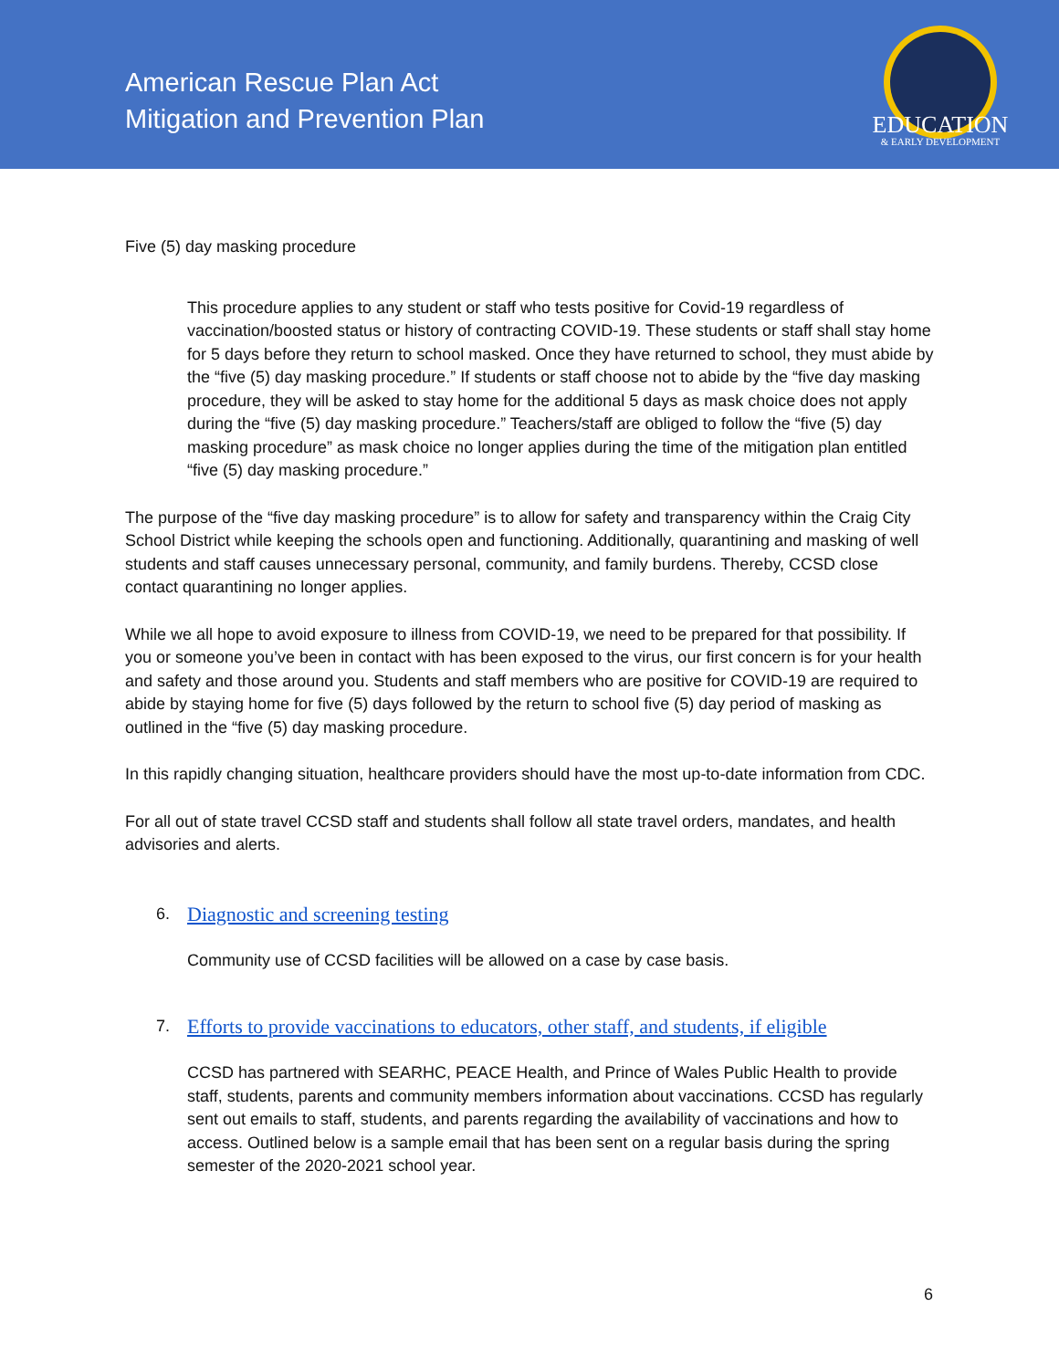American Rescue Plan Act
Mitigation and Prevention Plan
EDUCATION
& EARLY DEVELOPMENT
Five (5) day masking procedure
This procedure applies to any student or staff who tests positive for Covid-19 regardless of vaccination/boosted status or history of contracting COVID-19. These students or staff shall stay home for 5 days before they return to school masked. Once they have returned to school, they must abide by the “five (5) day masking procedure.” If students or staff choose not to abide by the “five day masking procedure, they will be asked to stay home for the additional 5 days as mask choice does not apply during the “five (5) day masking procedure.” Teachers/staff are obliged to follow the “five (5) day masking procedure” as mask choice no longer applies during the time of the mitigation plan entitled “five (5) day masking procedure.”
The purpose of the “five day masking procedure” is to allow for safety and transparency within the Craig City School District while keeping the schools open and functioning. Additionally, quarantining and masking of well students and staff causes unnecessary personal, community, and family burdens. Thereby, CCSD close contact quarantining no longer applies.
While we all hope to avoid exposure to illness from COVID-19, we need to be prepared for that possibility. If you or someone you’ve been in contact with has been exposed to the virus, our first concern is for your health and safety and those around you. Students and staff members who are positive for COVID-19 are required to abide by staying home for five (5) days followed by the return to school five (5) day period of masking as outlined in the “five (5) day masking procedure.
In this rapidly changing situation, healthcare providers should have the most up-to-date information from CDC.
For all out of state travel CCSD staff and students shall follow all state travel orders, mandates, and health advisories and alerts.
6. Diagnostic and screening testing
Community use of CCSD facilities will be allowed on a case by case basis.
7. Efforts to provide vaccinations to educators, other staff, and students, if eligible
CCSD has partnered with SEARHC, PEACE Health, and Prince of Wales Public Health to provide staff, students, parents and community members information about vaccinations. CCSD has regularly sent out emails to staff, students, and parents regarding the availability of vaccinations and how to access. Outlined below is a sample email that has been sent on a regular basis during the spring semester of the 2020-2021 school year.
6